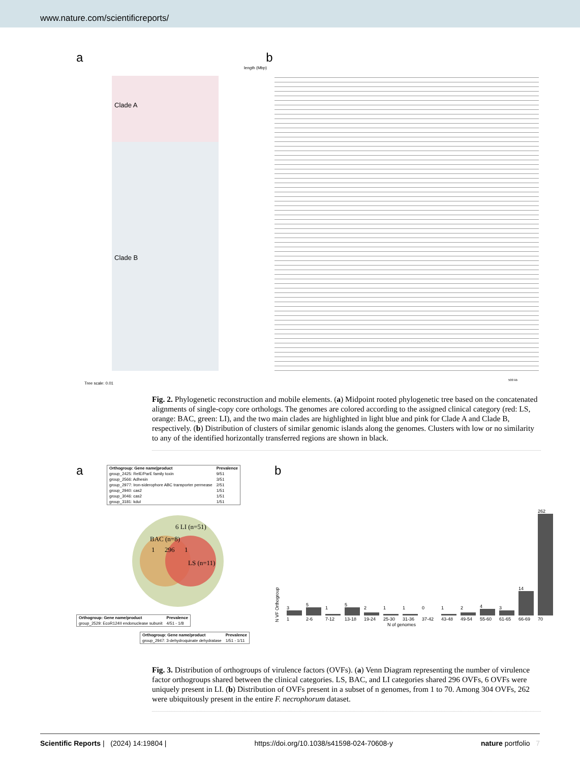www.nature.com/scientificreports/
ab
Clade A
Clade B
length (Mbp)
Tree scale: 0.01
500 kb
Fig. 2. Phylogenetic reconstruction and mobile elements. (a) Midpoint rooted phylogenetic tree based on the concatenated alignments of single-copy core orthologs. The genomes are colored according to the assigned clinical category (red: LS, orange: BAC, green: LI), and the two main clades are highlighted in light blue and pink for Clade A and Clade B, respectively. (b) Distribution of clusters of similar genomic islands along the genomes. Clusters with low or no similarity to any of the identified horizontally transferred regions are shown in black.
a
| Orthogroup: Gene name/product | Prevalence |
| --- | --- |
| group_2425: RelE/ParE family toxin | 9/51 |
| group_2566: Adhesin | 3/51 |
| group_2977: Iron-siderophore ABC transporter permease | 2/51 |
| group_2940: cas2 | 1/51 |
| group_3046: cas2 | 1/51 |
| group_3181: kduI | 1/51 |
6 LI (n=51)
BAC (n=8)
1 296 1
LS (n=11)
| Orthogroup: Gene name/product | Prevalence |
| --- | --- |
| group_2529: EcoR124II endonuclease subunit | 4/51 - 1/8 |
| Orthogroup: Gene name/product | Prevalence |
| --- | --- |
| group_2947: 3-dehydroquinate dehydratase | 1/51 - 1/11 |
b
N VF Orthogroup
| 3 | 5 | 1 | 5 | 2 | 1 | 1 | 0 | 1 | 2 | 4 | 3 | 14 | 262 |
| 1 | 2-6 | 7-12 | 13-18 | 19-24 | 25-30 | 31-36 | 37-42 | 43-48 | 49-54 | 55-60 | 61-65 | 66-69 | 70 |
N of genomes
Fig. 3. Distribution of orthogroups of virulence factors (OVFs). (a) Venn Diagram representing the number of virulence factor orthogroups shared between the clinical categories. LS, BAC, and LI categories shared 296 OVFs, 6 OVFs were uniquely present in LI. (b) Distribution of OVFs present in a subset of n genomes, from 1 to 70. Among 304 OVFs, 262 were ubiquitously present in the entire F. necrophorum dataset.
Scientific Reports | (2024) 14:19804 | https://doi.org/10.1038/s41598-024-70608-y nature portfolio 7